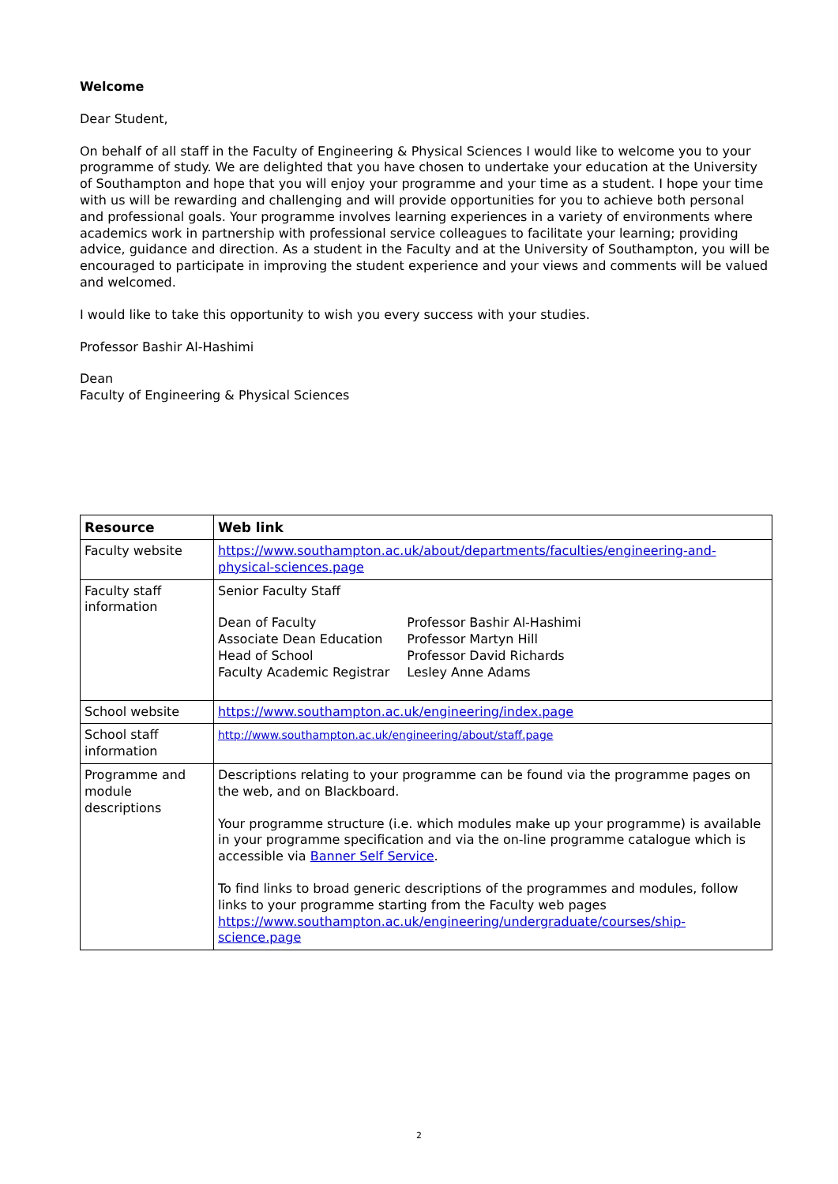Welcome
Dear Student,
On behalf of all staff in the Faculty of Engineering & Physical Sciences I would like to welcome you to your programme of study. We are delighted that you have chosen to undertake your education at the University of Southampton and hope that you will enjoy your programme and your time as a student. I hope your time with us will be rewarding and challenging and will provide opportunities for you to achieve both personal and professional goals. Your programme involves learning experiences in a variety of environments where academics work in partnership with professional service colleagues to facilitate your learning; providing advice, guidance and direction. As a student in the Faculty and at the University of Southampton, you will be encouraged to participate in improving the student experience and your views and comments will be valued and welcomed.
I would like to take this opportunity to wish you every success with your studies.
Professor Bashir Al-Hashimi
Dean
Faculty of Engineering & Physical Sciences
| Resource | Web link |
| --- | --- |
| Faculty website | https://www.southampton.ac.uk/about/departments/faculties/engineering-and-physical-sciences.page |
| Faculty staff information | Senior Faculty Staff / Dean of Faculty / Professor Bashir Al-Hashimi / / Associate Dean Education / Professor Martyn Hill / / Head of School / Professor David Richards / / Faculty Academic Registrar / Lesley Anne Adams / |
| School website | https://www.southampton.ac.uk/engineering/index.page |
| School staff information | http://www.southampton.ac.uk/engineering/about/staff.page |
| Programme and module descriptions | Descriptions relating to your programme can be found via the programme pages on the web, and on Blackboard. Your programme structure (i.e. which modules make up your programme) is available in your programme specification and via the on-line programme catalogue which is accessible via Banner Self Service . To find links to broad generic descriptions of the programmes and modules, follow links to your programme starting from the Faculty web pages https://www.southampton.ac.uk/engineering/undergraduate/courses/ship-science.page |
2